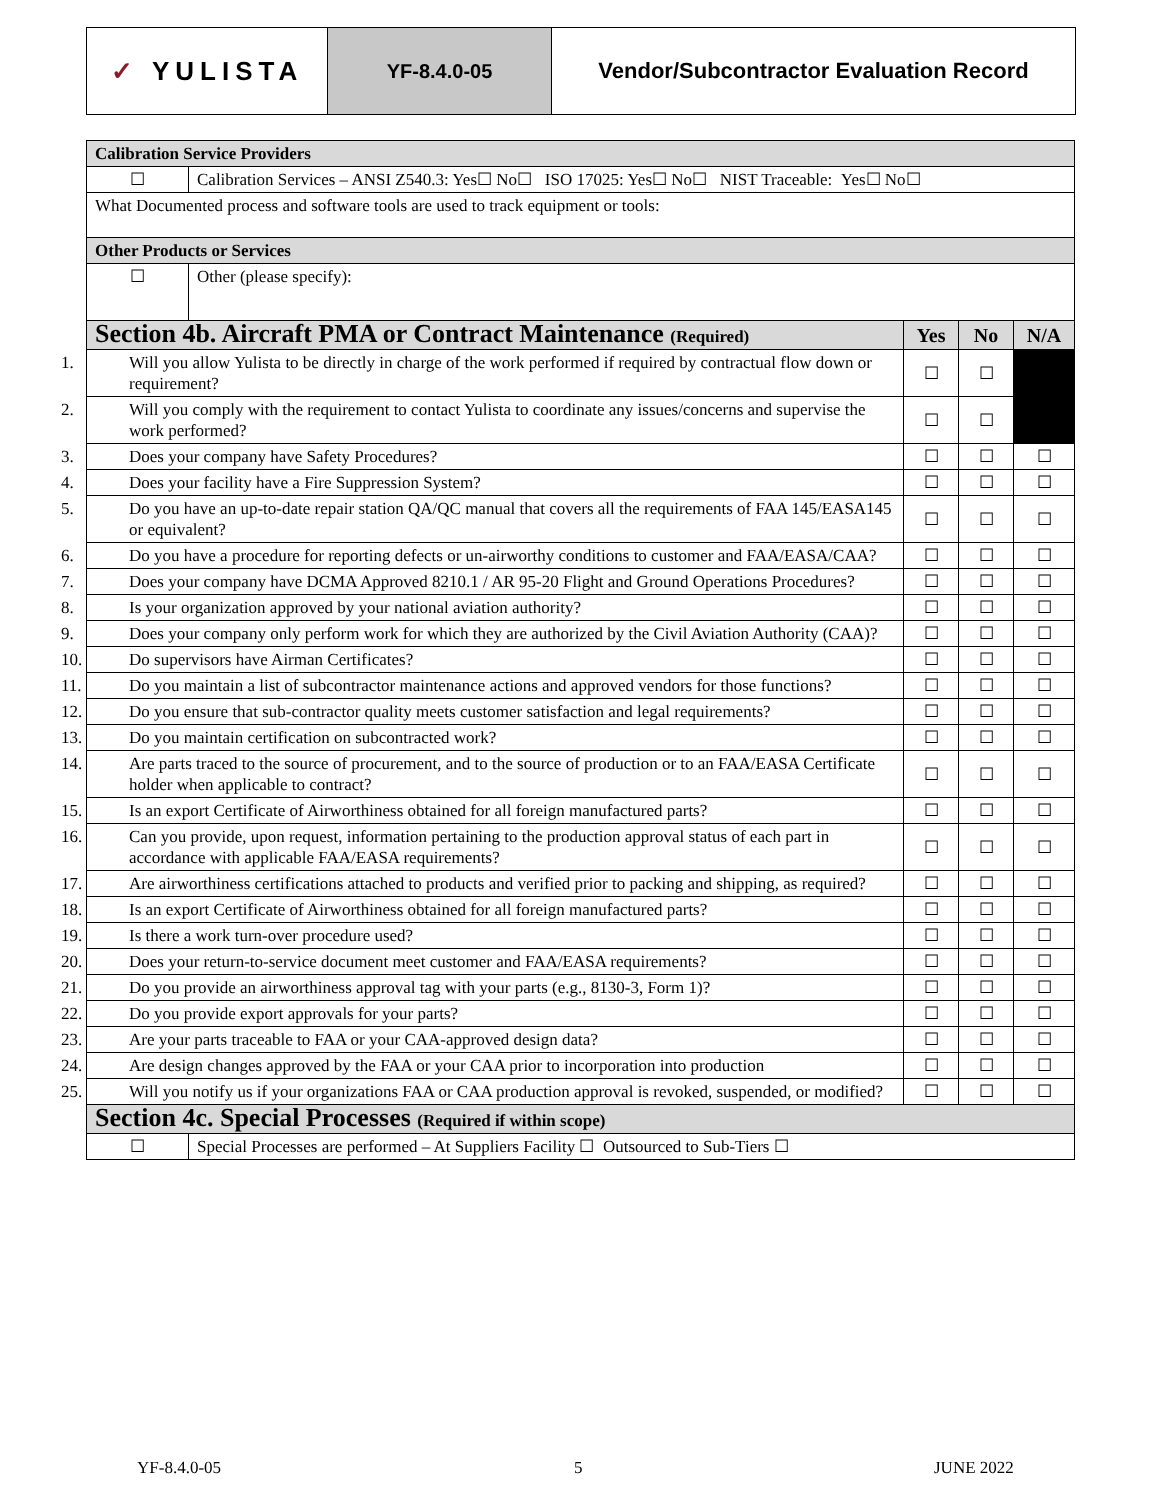✓ YULISTA
YF-8.4.0-05 Vendor/Subcontractor Evaluation Record
| Calibration Service Providers | | | | |
| ☐ | Calibration Services – ANSI Z540.3: Yes☐ No☐ ISO 17025: Yes☐ No☐ NIST Traceable: Yes☐ No☐ | | | |
| What Documented process and software tools are used to track equipment or tools: | | | | |
| Other Products or Services | | | | |
| ☐ | Other (please specify): | | | |
| Section 4b. Aircraft PMA or Contract Maintenance (Required) | | Yes | No | N/A |
| 1. Will you allow Yulista to be directly in charge of the work performed if required by contractual flow down or requirement? | | ☐ | ☐ | |
| 2. Will you comply with the requirement to contact Yulista to coordinate any issues/concerns and supervise the work performed? | | ☐ | ☐ | |
| 3. Does your company have Safety Procedures? | | ☐ | ☐ | ☐ |
| 4. Does your facility have a Fire Suppression System? | | ☐ | ☐ | ☐ |
| 5. Do you have an up-to-date repair station QA/QC manual that covers all the requirements of FAA 145/EASA145 or equivalent? | | ☐ | ☐ | ☐ |
| 6. Do you have a procedure for reporting defects or un-airworthy conditions to customer and FAA/EASA/CAA? | | ☐ | ☐ | ☐ |
| 7. Does your company have DCMA Approved 8210.1 / AR 95-20 Flight and Ground Operations Procedures? | | ☐ | ☐ | ☐ |
| 8. Is your organization approved by your national aviation authority? | | ☐ | ☐ | ☐ |
| 9. Does your company only perform work for which they are authorized by the Civil Aviation Authority (CAA)? | | ☐ | ☐ | ☐ |
| 10. Do supervisors have Airman Certificates? | | ☐ | ☐ | ☐ |
| 11. Do you maintain a list of subcontractor maintenance actions and approved vendors for those functions? | | ☐ | ☐ | ☐ |
| 12. Do you ensure that sub-contractor quality meets customer satisfaction and legal requirements? | | ☐ | ☐ | ☐ |
| 13. Do you maintain certification on subcontracted work? | | ☐ | ☐ | ☐ |
| 14. Are parts traced to the source of procurement, and to the source of production or to an FAA/EASA Certificate holder when applicable to contract? | | ☐ | ☐ | ☐ |
| 15. Is an export Certificate of Airworthiness obtained for all foreign manufactured parts? | | ☐ | ☐ | ☐ |
| 16. Can you provide, upon request, information pertaining to the production approval status of each part in accordance with applicable FAA/EASA requirements? | | ☐ | ☐ | ☐ |
| 17. Are airworthiness certifications attached to products and verified prior to packing and shipping, as required? | | ☐ | ☐ | ☐ |
| 18. Is an export Certificate of Airworthiness obtained for all foreign manufactured parts? | | ☐ | ☐ | ☐ |
| 19. Is there a work turn-over procedure used? | | ☐ | ☐ | ☐ |
| 20. Does your return-to-service document meet customer and FAA/EASA requirements? | | ☐ | ☐ | ☐ |
| 21. Do you provide an airworthiness approval tag with your parts (e.g., 8130-3, Form 1)? | | ☐ | ☐ | ☐ |
| 22. Do you provide export approvals for your parts? | | ☐ | ☐ | ☐ |
| 23. Are your parts traceable to FAA or your CAA-approved design data? | | ☐ | ☐ | ☐ |
| 24. Are design changes approved by the FAA or your CAA prior to incorporation into production | | ☐ | ☐ | ☐ |
| 25. Will you notify us if your organizations FAA or CAA production approval is revoked, suspended, or modified? | | ☐ | ☐ | ☐ |
| Section 4c. Special Processes (Required if within scope) | | | | |
| ☐ | Special Processes are performed – At Suppliers Facility ☐ Outsourced to Sub-Tiers ☐ | | | |
YF-8.4.0-05 5 JUNE 2022